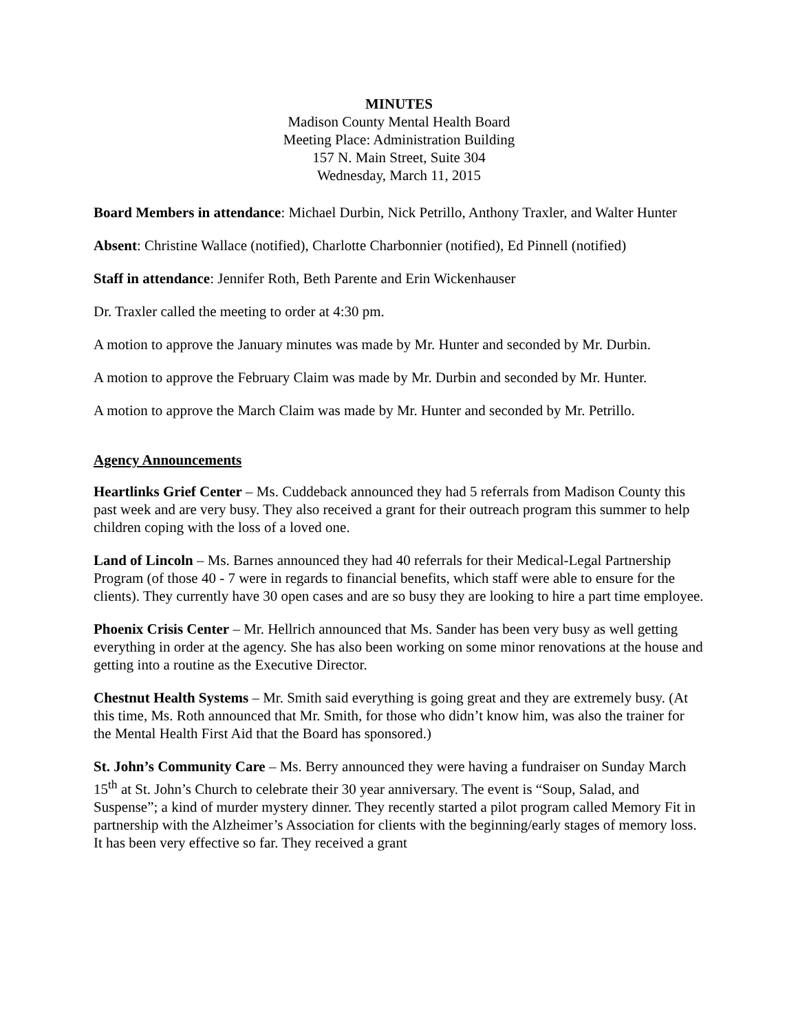MINUTES
Madison County Mental Health Board
Meeting Place: Administration Building
157 N. Main Street, Suite 304
Wednesday, March 11, 2015
Board Members in attendance: Michael Durbin, Nick Petrillo, Anthony Traxler, and Walter Hunter
Absent: Christine Wallace (notified), Charlotte Charbonnier (notified), Ed Pinnell (notified)
Staff in attendance: Jennifer Roth, Beth Parente and Erin Wickenhauser
Dr. Traxler called the meeting to order at 4:30 pm.
A motion to approve the January minutes was made by Mr. Hunter and seconded by Mr. Durbin.
A motion to approve the February Claim was made by Mr. Durbin and seconded by Mr. Hunter.
A motion to approve the March Claim was made by Mr. Hunter and seconded by Mr. Petrillo.
Agency Announcements
Heartlinks Grief Center – Ms. Cuddeback announced they had 5 referrals from Madison County this past week and are very busy. They also received a grant for their outreach program this summer to help children coping with the loss of a loved one.
Land of Lincoln – Ms. Barnes announced they had 40 referrals for their Medical-Legal Partnership Program (of those 40 - 7 were in regards to financial benefits, which staff were able to ensure for the clients). They currently have 30 open cases and are so busy they are looking to hire a part time employee.
Phoenix Crisis Center – Mr. Hellrich announced that Ms. Sander has been very busy as well getting everything in order at the agency. She has also been working on some minor renovations at the house and getting into a routine as the Executive Director.
Chestnut Health Systems – Mr. Smith said everything is going great and they are extremely busy. (At this time, Ms. Roth announced that Mr. Smith, for those who didn’t know him, was also the trainer for the Mental Health First Aid that the Board has sponsored.)
St. John’s Community Care – Ms. Berry announced they were having a fundraiser on Sunday March 15<sup>th</sup> at St. John’s Church to celebrate their 30 year anniversary. The event is “Soup, Salad, and Suspense”; a kind of murder mystery dinner. They recently started a pilot program called Memory Fit in partnership with the Alzheimer’s Association for clients with the beginning/early stages of memory loss. It has been very effective so far. They received a grant